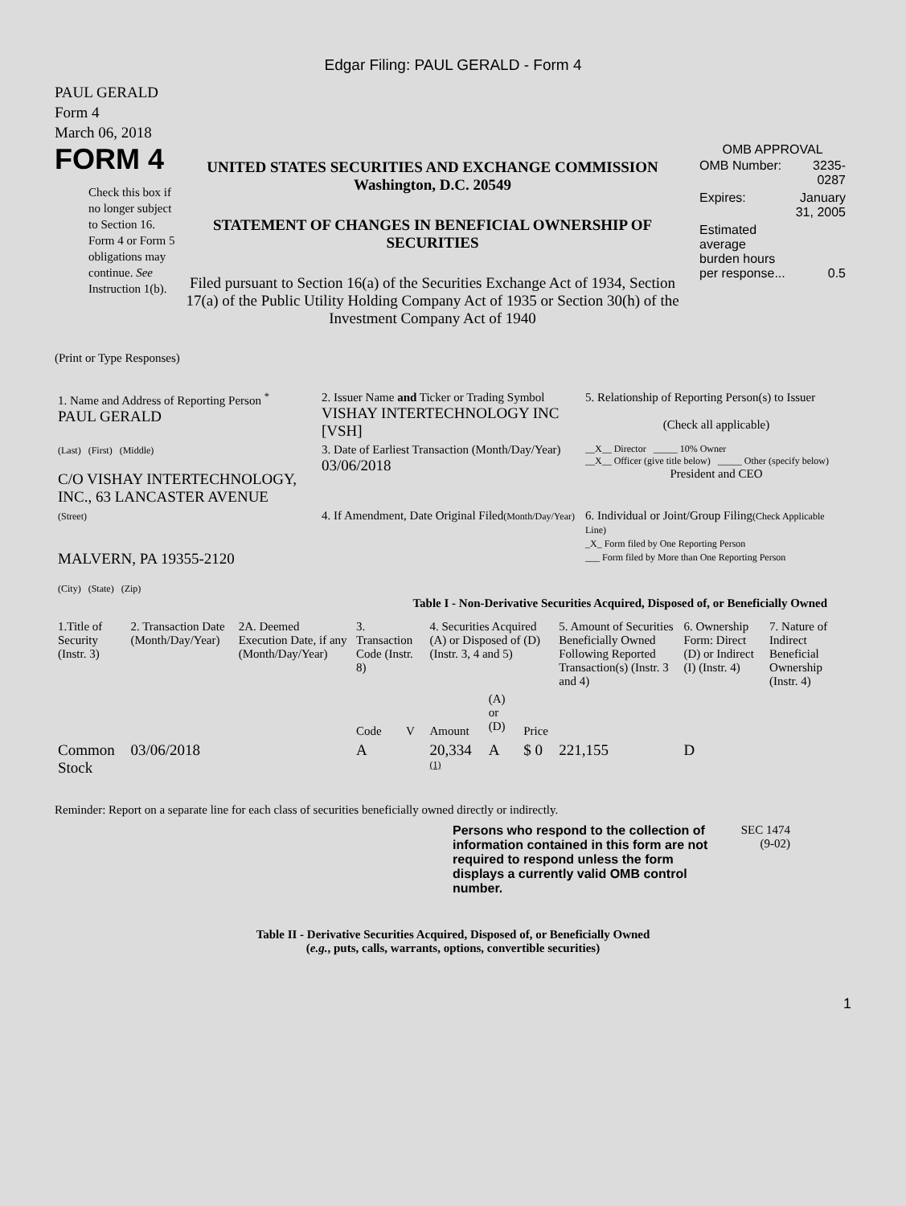Edgar Filing: PAUL GERALD - Form 4
PAUL GERALD
Form 4
March 06, 2018
FORM 4
Check this box if no longer subject to Section 16. Form 4 or Form 5 obligations may continue. See Instruction 1(b).
UNITED STATES SECURITIES AND EXCHANGE COMMISSION
Washington, D.C. 20549
STATEMENT OF CHANGES IN BENEFICIAL OWNERSHIP OF SECURITIES
Filed pursuant to Section 16(a) of the Securities Exchange Act of 1934, Section 17(a) of the Public Utility Holding Company Act of 1935 or Section 30(h) of the Investment Company Act of 1940
OMB APPROVAL
| OMB Number: | 3235-0287 |
| Expires: | January 31, 2005 |
| Estimated average burden hours per response... | 0.5 |
(Print or Type Responses)
| 1. Name and Address of Reporting Person <sup>*</sup> PAUL GERALD | 2. Issuer Name and Ticker or Trading Symbol VISHAY INTERTECHNOLOGY INC [VSH] | 5. Relationship of Reporting Person(s) to Issuer (Check all applicable) |
| (Last) (First) (Middle) C/O VISHAY INTERTECHNOLOGY, INC., 63 LANCASTER AVENUE | 3. Date of Earliest Transaction (Month/Day/Year) 03/06/2018 | __X__ Director _____ 10% Owner __X__ Officer (give title below) _____ Other (specify below) President and CEO |
| (Street) MALVERN, PA 19355-2120 (City) (State) (Zip) | 4. If Amendment, Date Original Filed (Month/Day/Year) | 6. Individual or Joint/Group Filing (Check Applicable Line) _X_ Form filed by One Reporting Person ___ Form filed by More than One Reporting Person |
Table I - Non-Derivative Securities Acquired, Disposed of, or Beneficially Owned
| 1.Title of Security (Instr. 3) | 2. Transaction Date (Month/Day/Year) | 2A. Deemed Execution Date, if any (Month/Day/Year) | 3. Transaction Code (Instr. 8) | | 4. Securities Acquired (A) or Disposed of (D) (Instr. 3, 4 and 5) | | | 5. Amount of Securities Beneficially Owned Following Reported Transaction(s) (Instr. 3 and 4) | 6. Ownership Form: Direct (D) or Indirect (I) (Instr. 4) | 7. Nature of Indirect Beneficial Ownership (Instr. 4) |
| --- | --- | --- | --- | --- | --- | --- | --- | --- | --- | --- |
| | | | Code | V | Amount | (A) or (D) | Price | | | |
| Common Stock | 03/06/2018 | | A | | 20,334 <sup>(1)</sup> | A | $ 0 | 221,155 | D | |
Reminder: Report on a separate line for each class of securities beneficially owned directly or indirectly.
Persons who respond to the collection of information contained in this form are not required to respond unless the form displays a currently valid OMB control number.
SEC 1474 (9-02)
Table II - Derivative Securities Acquired, Disposed of, or Beneficially Owned
(e.g., puts, calls, warrants, options, convertible securities)
1